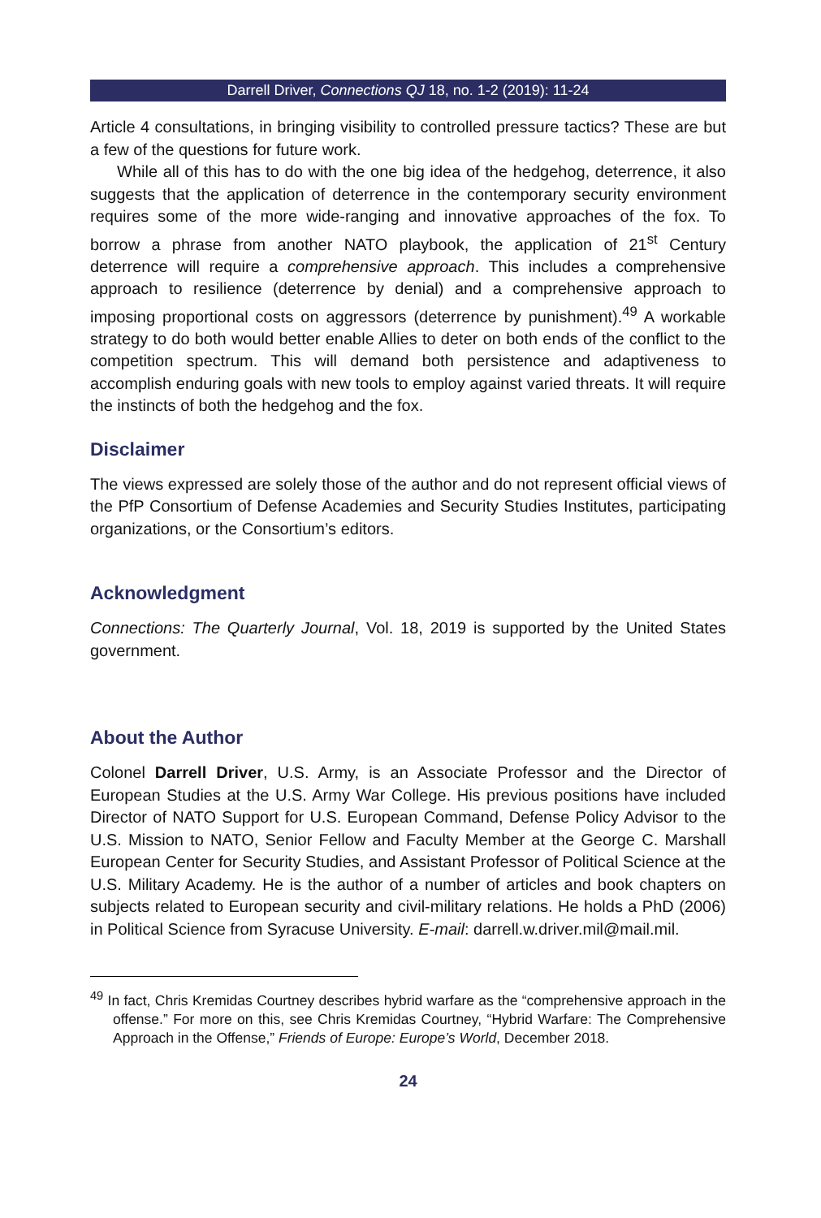Darrell Driver, Connections QJ 18, no. 1-2 (2019): 11-24
Article 4 consultations, in bringing visibility to controlled pressure tactics? These are but a few of the questions for future work.
While all of this has to do with the one big idea of the hedgehog, deterrence, it also suggests that the application of deterrence in the contemporary security environment requires some of the more wide-ranging and innovative approaches of the fox. To borrow a phrase from another NATO playbook, the application of 21<sup>st</sup> Century deterrence will require a comprehensive approach. This includes a comprehensive approach to resilience (deterrence by denial) and a comprehensive approach to imposing proportional costs on aggressors (deterrence by punishment).<sup>49</sup> A workable strategy to do both would better enable Allies to deter on both ends of the conflict to the competition spectrum. This will demand both persistence and adaptiveness to accomplish enduring goals with new tools to employ against varied threats. It will require the instincts of both the hedgehog and the fox.
Disclaimer
The views expressed are solely those of the author and do not represent official views of the PfP Consortium of Defense Academies and Security Studies Institutes, participating organizations, or the Consortium’s editors.
Acknowledgment
Connections: The Quarterly Journal, Vol. 18, 2019 is supported by the United States government.
About the Author
Colonel Darrell Driver, U.S. Army, is an Associate Professor and the Director of European Studies at the U.S. Army War College. His previous positions have included Director of NATO Support for U.S. European Command, Defense Policy Advisor to the U.S. Mission to NATO, Senior Fellow and Faculty Member at the George C. Marshall European Center for Security Studies, and Assistant Professor of Political Science at the U.S. Military Academy. He is the author of a number of articles and book chapters on subjects related to European security and civil-military relations. He holds a PhD (2006) in Political Science from Syracuse University. E-mail: darrell.w.driver.mil@mail.mil.
<sup>49</sup> In fact, Chris Kremidas Courtney describes hybrid warfare as the “comprehensive approach in the offense.” For more on this, see Chris Kremidas Courtney, “Hybrid Warfare: The Comprehensive Approach in the Offense,” Friends of Europe: Europe’s World, December 2018.
24